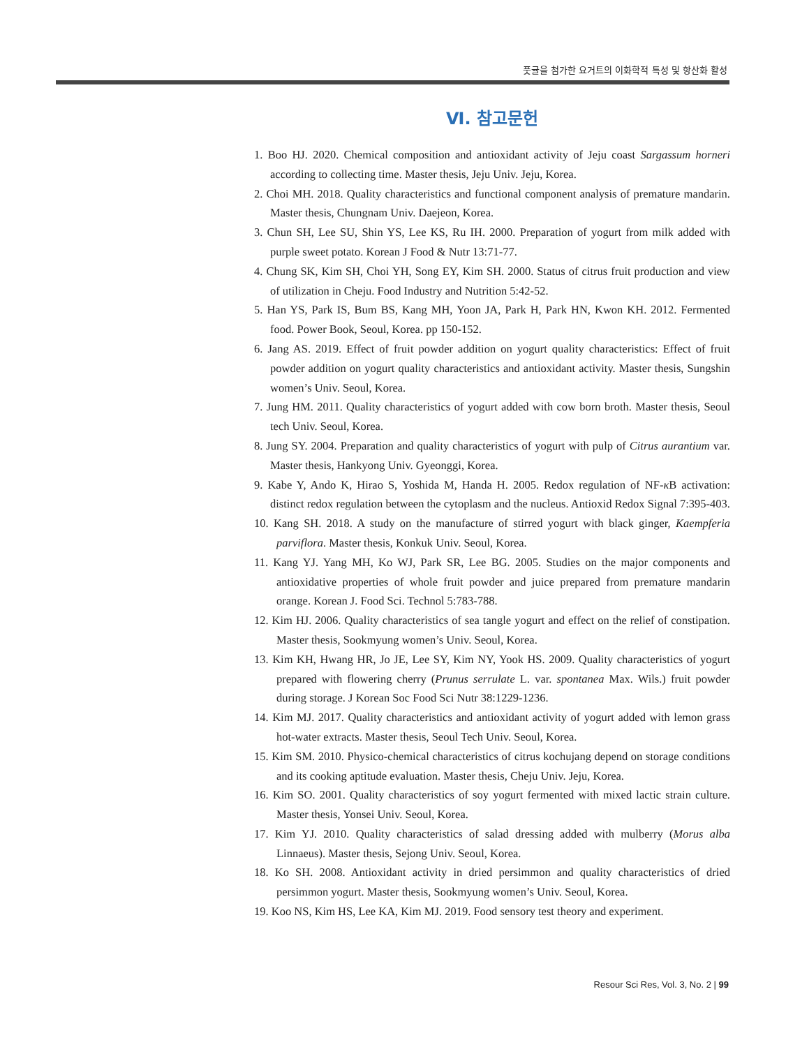풋귤을 첨가한 요거트의 이화학적 특성 및 항산화 활성
Ⅵ. 참고문헌
1. Boo HJ. 2020. Chemical composition and antioxidant activity of Jeju coast Sargassum horneri according to collecting time. Master thesis, Jeju Univ. Jeju, Korea.
2. Choi MH. 2018. Quality characteristics and functional component analysis of premature mandarin. Master thesis, Chungnam Univ. Daejeon, Korea.
3. Chun SH, Lee SU, Shin YS, Lee KS, Ru IH. 2000. Preparation of yogurt from milk added with purple sweet potato. Korean J Food & Nutr 13:71-77.
4. Chung SK, Kim SH, Choi YH, Song EY, Kim SH. 2000. Status of citrus fruit production and view of utilization in Cheju. Food Industry and Nutrition 5:42-52.
5. Han YS, Park IS, Bum BS, Kang MH, Yoon JA, Park H, Park HN, Kwon KH. 2012. Fermented food. Power Book, Seoul, Korea. pp 150-152.
6. Jang AS. 2019. Effect of fruit powder addition on yogurt quality characteristics: Effect of fruit powder addition on yogurt quality characteristics and antioxidant activity. Master thesis, Sungshin women’s Univ. Seoul, Korea.
7. Jung HM. 2011. Quality characteristics of yogurt added with cow born broth. Master thesis, Seoul tech Univ. Seoul, Korea.
8. Jung SY. 2004. Preparation and quality characteristics of yogurt with pulp of Citrus aurantium var. Master thesis, Hankyong Univ. Gyeonggi, Korea.
9. Kabe Y, Ando K, Hirao S, Yoshida M, Handa H. 2005. Redox regulation of NF-κ B activation: distinct redox regulation between the cytoplasm and the nucleus. Antioxid Redox Signal 7:395-403.
10. Kang SH. 2018. A study on the manufacture of stirred yogurt with black ginger, Kaempferia parviflora. Master thesis, Konkuk Univ. Seoul, Korea.
11. Kang YJ. Yang MH, Ko WJ, Park SR, Lee BG. 2005. Studies on the major components and antioxidative properties of whole fruit powder and juice prepared from premature mandarin orange. Korean J. Food Sci. Technol 5:783-788.
12. Kim HJ. 2006. Quality characteristics of sea tangle yogurt and effect on the relief of constipation. Master thesis, Sookmyung women’s Univ. Seoul, Korea.
13. Kim KH, Hwang HR, Jo JE, Lee SY, Kim NY, Yook HS. 2009. Quality characteristics of yogurt prepared with flowering cherry (Prunus serrulate L. var. spontanea Max. Wils.) fruit powder during storage. J Korean Soc Food Sci Nutr 38:1229-1236.
14. Kim MJ. 2017. Quality characteristics and antioxidant activity of yogurt added with lemon grass hot-water extracts. Master thesis, Seoul Tech Univ. Seoul, Korea.
15. Kim SM. 2010. Physico-chemical characteristics of citrus kochujang depend on storage conditions and its cooking aptitude evaluation. Master thesis, Cheju Univ. Jeju, Korea.
16. Kim SO. 2001. Quality characteristics of soy yogurt fermented with mixed lactic strain culture. Master thesis, Yonsei Univ. Seoul, Korea.
17. Kim YJ. 2010. Quality characteristics of salad dressing added with mulberry (Morus alba Linnaeus). Master thesis, Sejong Univ. Seoul, Korea.
18. Ko SH. 2008. Antioxidant activity in dried persimmon and quality characteristics of dried persimmon yogurt. Master thesis, Sookmyung women’s Univ. Seoul, Korea.
19. Koo NS, Kim HS, Lee KA, Kim MJ. 2019. Food sensory test theory and experiment.
Resour Sci Res, Vol. 3, No. 2 | 99